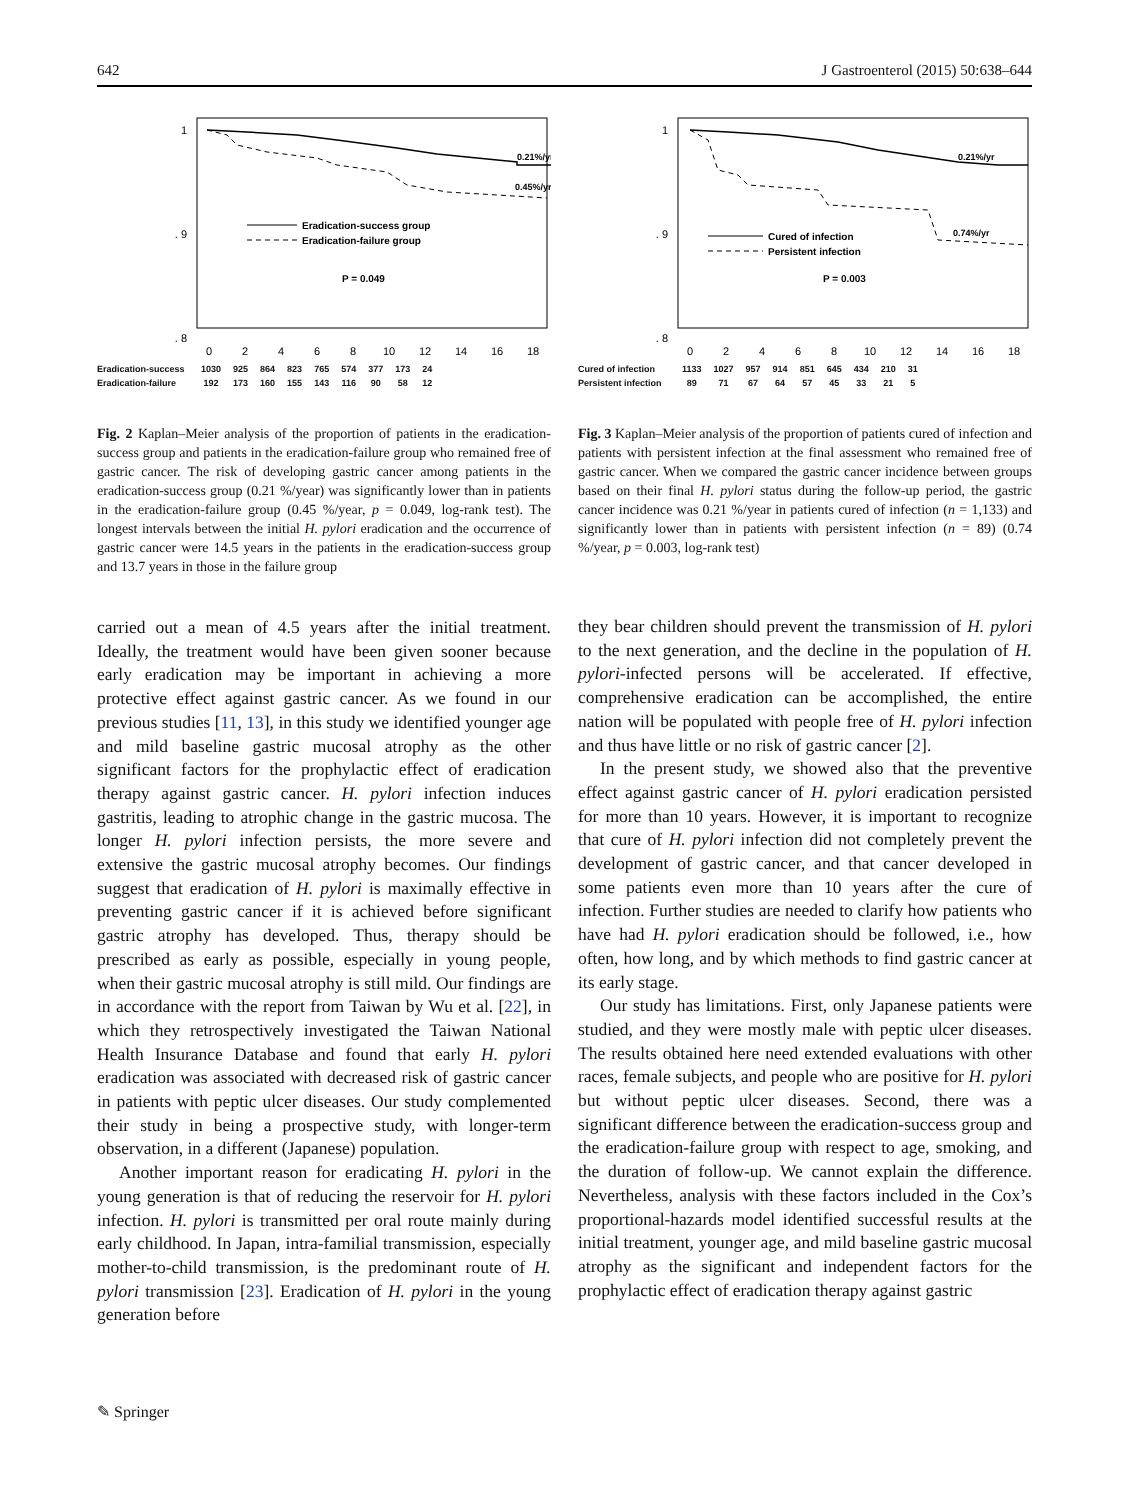642 J Gastroenterol (2015) 50:638–644
1
. 9
. 8
0.21%/yr
0.45%/yr
Eradication-success group
Eradication-failure group
P = 0.049
0
2
4
6
8
10
12
14
16
18
| Eradication-success | 1030 | 925 | 864 | 823 | 765 | 574 | 377 | 173 | 24 |
| Eradication-failure | 192 | 173 | 160 | 155 | 143 | 116 | 90 | 58 | 12 |
Fig. 2 Kaplan–Meier analysis of the proportion of patients in the eradication-success group and patients in the eradication-failure group who remained free of gastric cancer. The risk of developing gastric cancer among patients in the eradication-success group (0.21 %/year) was significantly lower than in patients in the eradication-failure group (0.45 %/year, p = 0.049, log-rank test). The longest intervals between the initial H. pylori eradication and the occurrence of gastric cancer were 14.5 years in the patients in the eradication-success group and 13.7 years in those in the failure group
carried out a mean of 4.5 years after the initial treatment. Ideally, the treatment would have been given sooner because early eradication may be important in achieving a more protective effect against gastric cancer. As we found in our previous studies [11, 13], in this study we identified younger age and mild baseline gastric mucosal atrophy as the other significant factors for the prophylactic effect of eradication therapy against gastric cancer. H. pylori infection induces gastritis, leading to atrophic change in the gastric mucosa. The longer H. pylori infection persists, the more severe and extensive the gastric mucosal atrophy becomes. Our findings suggest that eradication of H. pylori is maximally effective in preventing gastric cancer if it is achieved before significant gastric atrophy has developed. Thus, therapy should be prescribed as early as possible, especially in young people, when their gastric mucosal atrophy is still mild. Our findings are in accordance with the report from Taiwan by Wu et al. [22], in which they retrospectively investigated the Taiwan National Health Insurance Database and found that early H. pylori eradication was associated with decreased risk of gastric cancer in patients with peptic ulcer diseases. Our study complemented their study in being a prospective study, with longer-term observation, in a different (Japanese) population.
Another important reason for eradicating H. pylori in the young generation is that of reducing the reservoir for H. pylori infection. H. pylori is transmitted per oral route mainly during early childhood. In Japan, intra-familial transmission, especially mother-to-child transmission, is the predominant route of H. pylori transmission [23]. Eradication of H. pylori in the young generation before
1
. 9
. 8
0.21%/yr
0.74%/yr
Cured of infection
Persistent infection
P = 0.003
0
2
4
6
8
10
12
14
16
18
| Cured of infection | 1133 | 1027 | 957 | 914 | 851 | 645 | 434 | 210 | 31 |
| Persistent infection | 89 | 71 | 67 | 64 | 57 | 45 | 33 | 21 | 5 |
Fig. 3 Kaplan–Meier analysis of the proportion of patients cured of infection and patients with persistent infection at the final assessment who remained free of gastric cancer. When we compared the gastric cancer incidence between groups based on their final H. pylori status during the follow-up period, the gastric cancer incidence was 0.21 %/year in patients cured of infection (n = 1,133) and significantly lower than in patients with persistent infection (n = 89) (0.74 %/year, p = 0.003, log-rank test)
they bear children should prevent the transmission of H. pylori to the next generation, and the decline in the population of H. pylori-infected persons will be accelerated. If effective, comprehensive eradication can be accomplished, the entire nation will be populated with people free of H. pylori infection and thus have little or no risk of gastric cancer [2].
In the present study, we showed also that the preventive effect against gastric cancer of H. pylori eradication persisted for more than 10 years. However, it is important to recognize that cure of H. pylori infection did not completely prevent the development of gastric cancer, and that cancer developed in some patients even more than 10 years after the cure of infection. Further studies are needed to clarify how patients who have had H. pylori eradication should be followed, i.e., how often, how long, and by which methods to find gastric cancer at its early stage.
Our study has limitations. First, only Japanese patients were studied, and they were mostly male with peptic ulcer diseases. The results obtained here need extended evaluations with other races, female subjects, and people who are positive for H. pylori but without peptic ulcer diseases. Second, there was a significant difference between the eradication-success group and the eradication-failure group with respect to age, smoking, and the duration of follow-up. We cannot explain the difference. Nevertheless, analysis with these factors included in the Cox’s proportional-hazards model identified successful results at the initial treatment, younger age, and mild baseline gastric mucosal atrophy as the significant and independent factors for the prophylactic effect of eradication therapy against gastric
✎ Springer